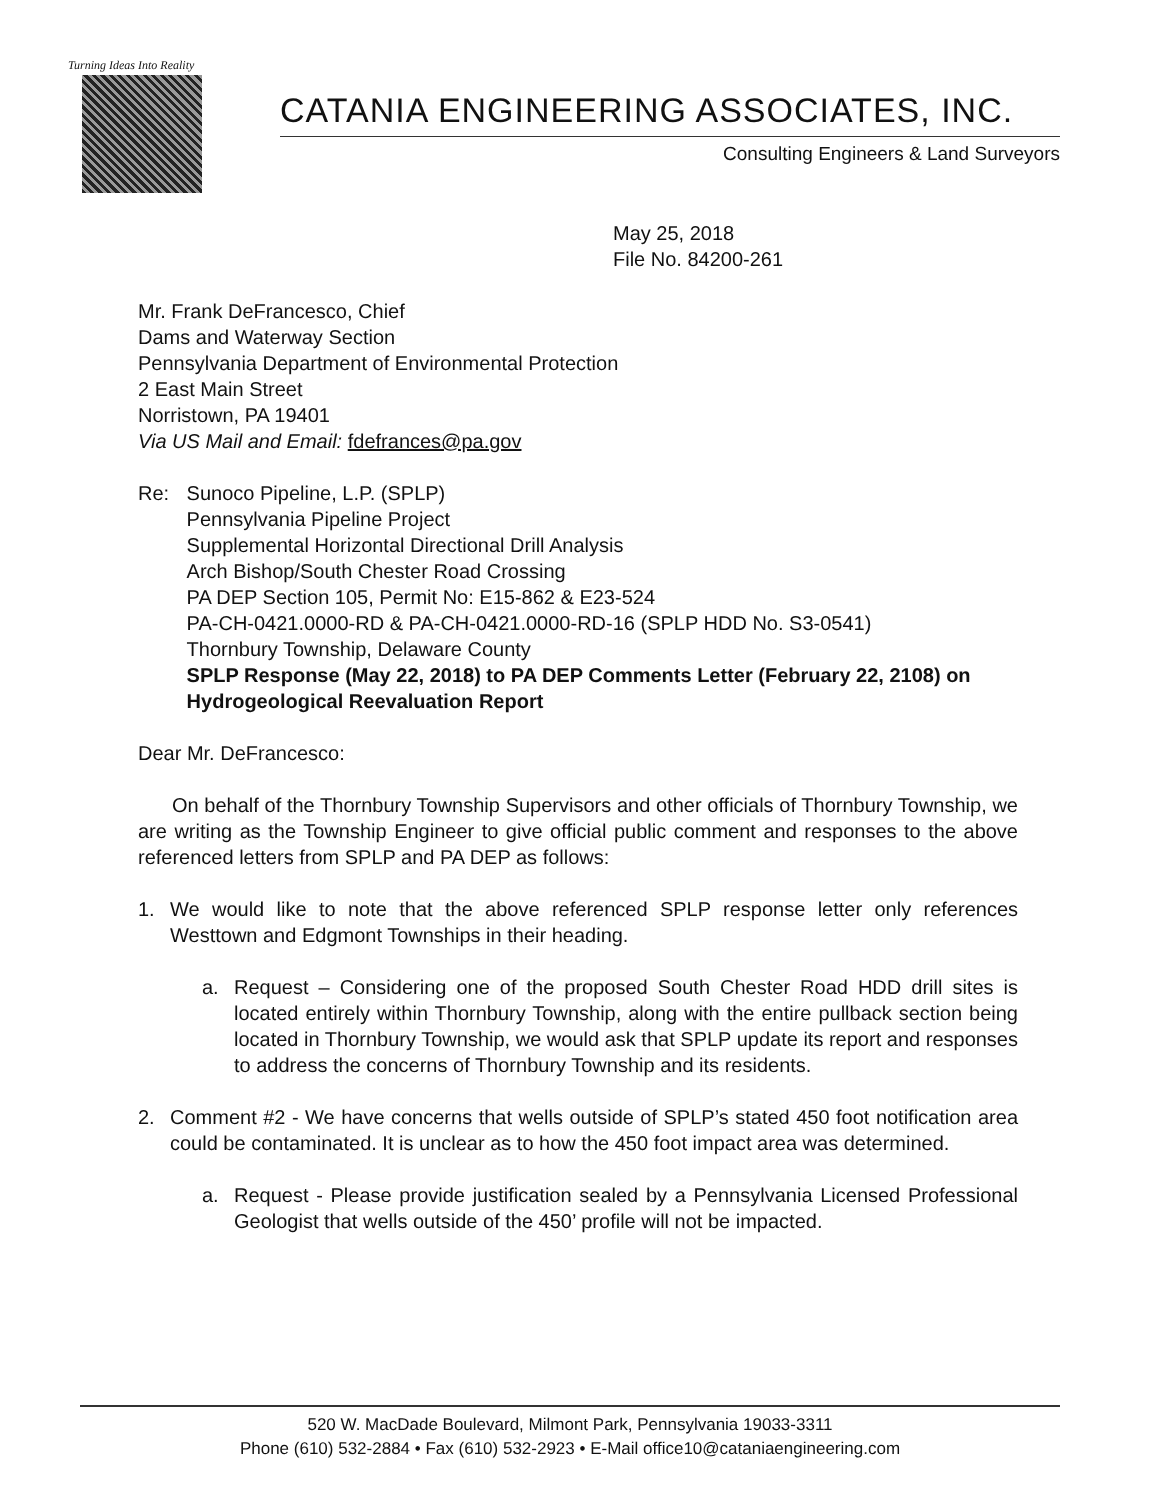Turning Ideas Into Reality
CATANIA ENGINEERING ASSOCIATES, INC.
Consulting Engineers & Land Surveyors
May 25, 2018
File No. 84200-261
Mr. Frank DeFrancesco, Chief
Dams and Waterway Section
Pennsylvania Department of Environmental Protection
2 East Main Street
Norristown, PA 19401
Via US Mail and Email: fdefrances@pa.gov
Re: Sunoco Pipeline, L.P. (SPLP)
Pennsylvania Pipeline Project
Supplemental Horizontal Directional Drill Analysis
Arch Bishop/South Chester Road Crossing
PA DEP Section 105, Permit No: E15-862 & E23-524
PA-CH-0421.0000-RD & PA-CH-0421.0000-RD-16 (SPLP HDD No. S3-0541)
Thornbury Township, Delaware County
SPLP Response (May 22, 2018) to PA DEP Comments Letter (February 22, 2108) on Hydrogeological Reevaluation Report
Dear Mr. DeFrancesco:
On behalf of the Thornbury Township Supervisors and other officials of Thornbury Township, we are writing as the Township Engineer to give official public comment and responses to the above referenced letters from SPLP and PA DEP as follows:
1. We would like to note that the above referenced SPLP response letter only references Westtown and Edgmont Townships in their heading.
a. Request – Considering one of the proposed South Chester Road HDD drill sites is located entirely within Thornbury Township, along with the entire pullback section being located in Thornbury Township, we would ask that SPLP update its report and responses to address the concerns of Thornbury Township and its residents.
2. Comment #2 - We have concerns that wells outside of SPLP’s stated 450 foot notification area could be contaminated. It is unclear as to how the 450 foot impact area was determined.
a. Request - Please provide justification sealed by a Pennsylvania Licensed Professional Geologist that wells outside of the 450’ profile will not be impacted.
520 W. MacDade Boulevard, Milmont Park, Pennsylvania 19033-3311
Phone (610) 532-2884 • Fax (610) 532-2923 • E-Mail office10@cataniaengineering.com